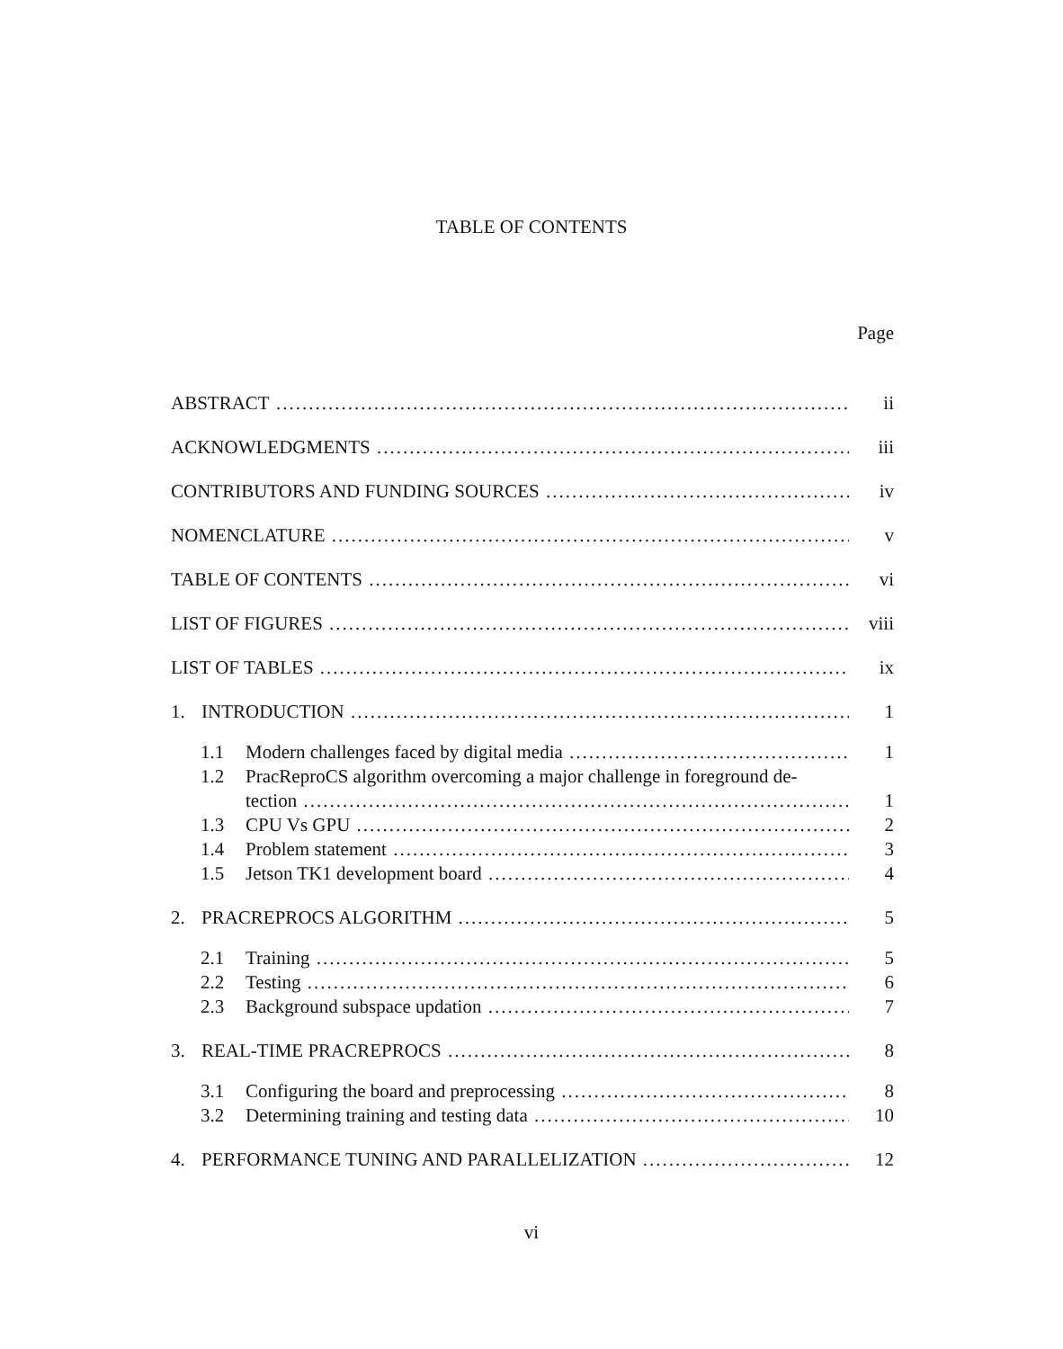TABLE OF CONTENTS
Page
ABSTRACT ii
ACKNOWLEDGMENTS iii
CONTRIBUTORS AND FUNDING SOURCES iv
NOMENCLATURE v
TABLE OF CONTENTS vi
LIST OF FIGURES viii
LIST OF TABLES ix
1. INTRODUCTION 1
1.1 Modern challenges faced by digital media 1
1.2 PracReproCS algorithm overcoming a major challenge in foreground de-
tection 1
1.3 CPU Vs GPU 2
1.4 Problem statement 3
1.5 Jetson TK1 development board 4
2. PRACREPROCS ALGORITHM 5
2.1 Training 5
2.2 Testing 6
2.3 Background subspace updation 7
3. REAL-TIME PRACREPROCS 8
3.1 Configuring the board and preprocessing 8
3.2 Determining training and testing data 10
4. PERFORMANCE TUNING AND PARALLELIZATION 12
vi